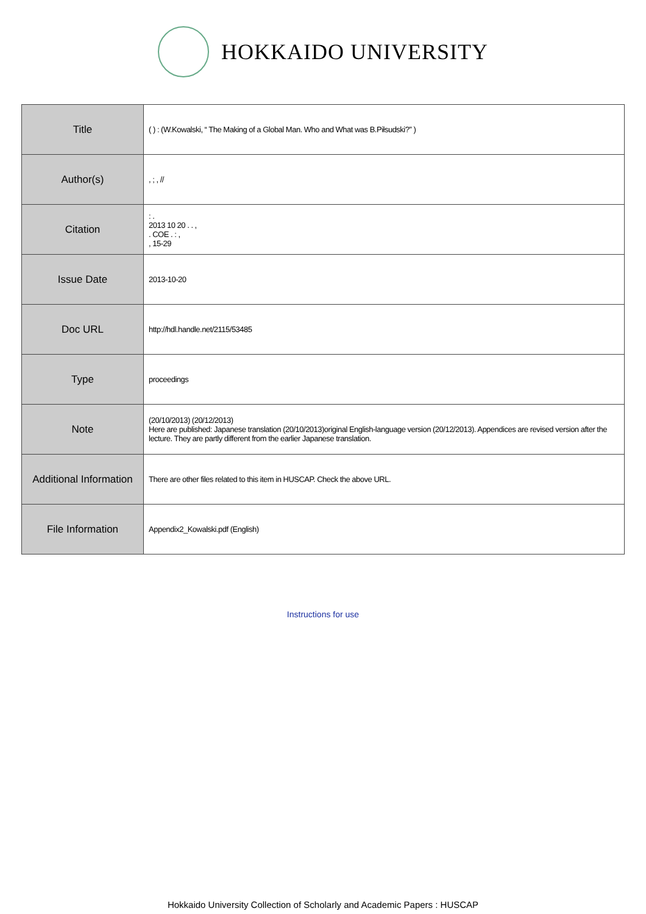HOKKAIDO UNIVERSITY
| Title | ( ) : (W.Kowalski, “ The Making of a Global Man. Who and What was B.Piłsudski?” ) |
| Author(s) | , ; , // |
| Citation | : . 2013 10 20 . . , . COE . : , , 15-29 |
| Issue Date | 2013-10-20 |
| Doc URL | http://hdl.handle.net/2115/53485 |
| Type | proceedings |
| Note | (20/10/2013) (20/12/2013) Here are published: Japanese translation (20/10/2013)original English-language version (20/12/2013). Appendices are revised version after the lecture. They are partly different from the earlier Japanese translation. |
| Additional Information | There are other files related to this item in HUSCAP. Check the above URL. |
| File Information | Appendix2_Kowalski.pdf (English) |
Instructions for use
Hokkaido University Collection of Scholarly and Academic Papers : HUSCAP